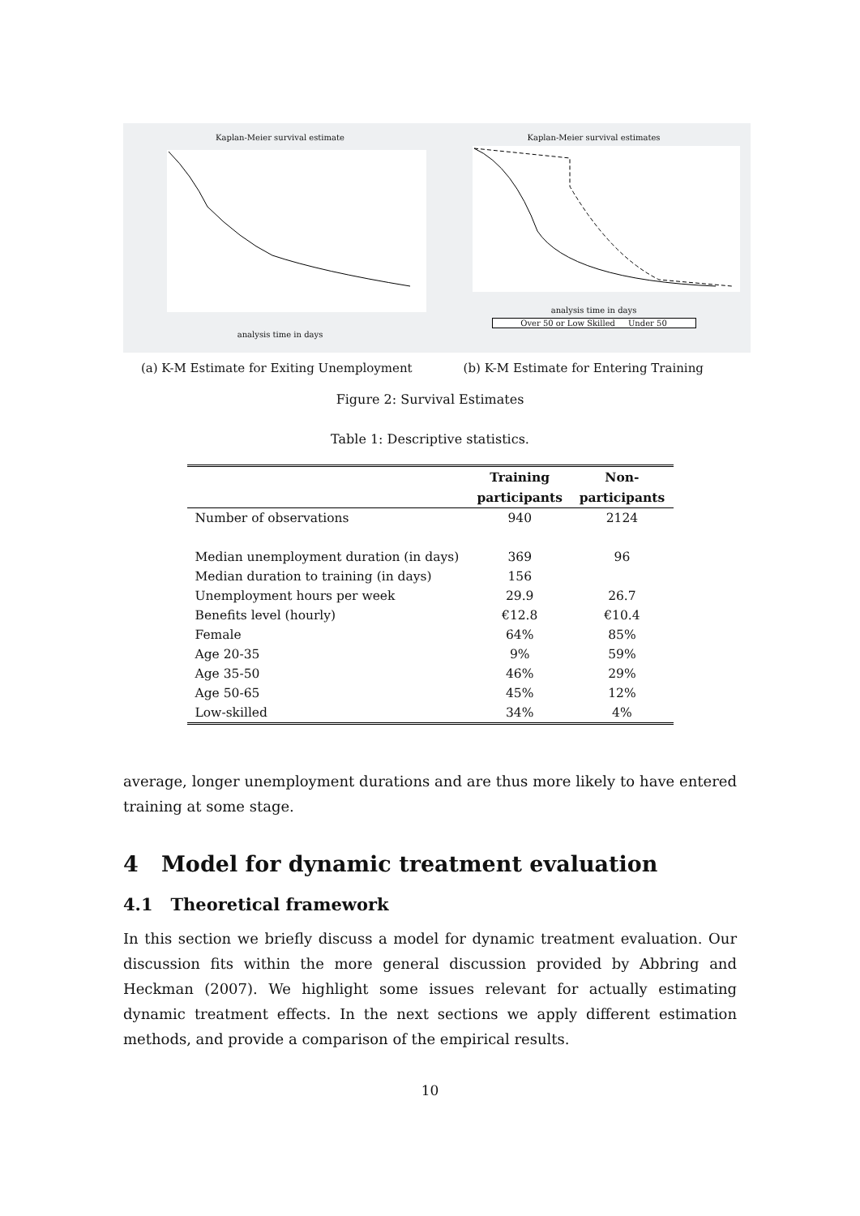Kaplan-Meier survival estimate
analysis time in days
Kaplan-Meier survival estimates
analysis time in days
Over 50 or Low Skilled Under 50
(a) K-M Estimate for Exiting Unemployment
(b) K-M Estimate for Entering Training
Figure 2: Survival Estimates
Table 1: Descriptive statistics.
| | Training | Non- |
| --- | --- | --- |
| | participants | participants |
| Number of observations | 940 | 2124 |
| Median unemployment duration (in days) | 369 | 96 |
| Median duration to training (in days) | 156 | |
| Unemployment hours per week | 29.9 | 26.7 |
| Benefits level (hourly) | €12.8 | €10.4 |
| Female | 64% | 85% |
| Age 20-35 | 9% | 59% |
| Age 35-50 | 46% | 29% |
| Age 50-65 | 45% | 12% |
| Low-skilled | 34% | 4% |
average, longer unemployment durations and are thus more likely to have entered training at some stage.
4 Model for dynamic treatment evaluation
4.1 Theoretical framework
In this section we briefly discuss a model for dynamic treatment evaluation. Our discussion fits within the more general discussion provided by Abbring and Heckman (2007). We highlight some issues relevant for actually estimating dynamic treatment effects. In the next sections we apply different estimation methods, and provide a comparison of the empirical results.
10